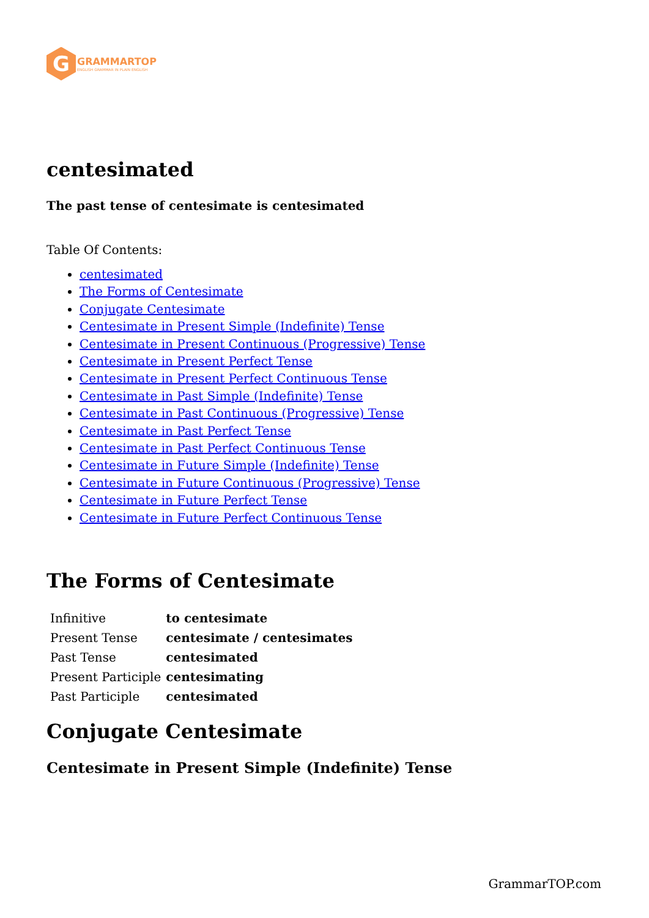G
GRAMMARTOP
ENGLISH GRAMMAR IN PLAIN ENGLISH
centesimated
The past tense of centesimate is centesimated
Table Of Contents:
centesimated
The Forms of Centesimate
Conjugate Centesimate
Centesimate in Present Simple (Indefinite) Tense
Centesimate in Present Continuous (Progressive) Tense
Centesimate in Present Perfect Tense
Centesimate in Present Perfect Continuous Tense
Centesimate in Past Simple (Indefinite) Tense
Centesimate in Past Continuous (Progressive) Tense
Centesimate in Past Perfect Tense
Centesimate in Past Perfect Continuous Tense
Centesimate in Future Simple (Indefinite) Tense
Centesimate in Future Continuous (Progressive) Tense
Centesimate in Future Perfect Tense
Centesimate in Future Perfect Continuous Tense
The Forms of Centesimate
| Infinitive | to centesimate |
| Present Tense | centesimate / centesimates |
| Past Tense | centesimated |
| Present Participle | centesimating |
| Past Participle | centesimated |
Conjugate Centesimate
Centesimate in Present Simple (Indefinite) Tense
GrammarTOP.com